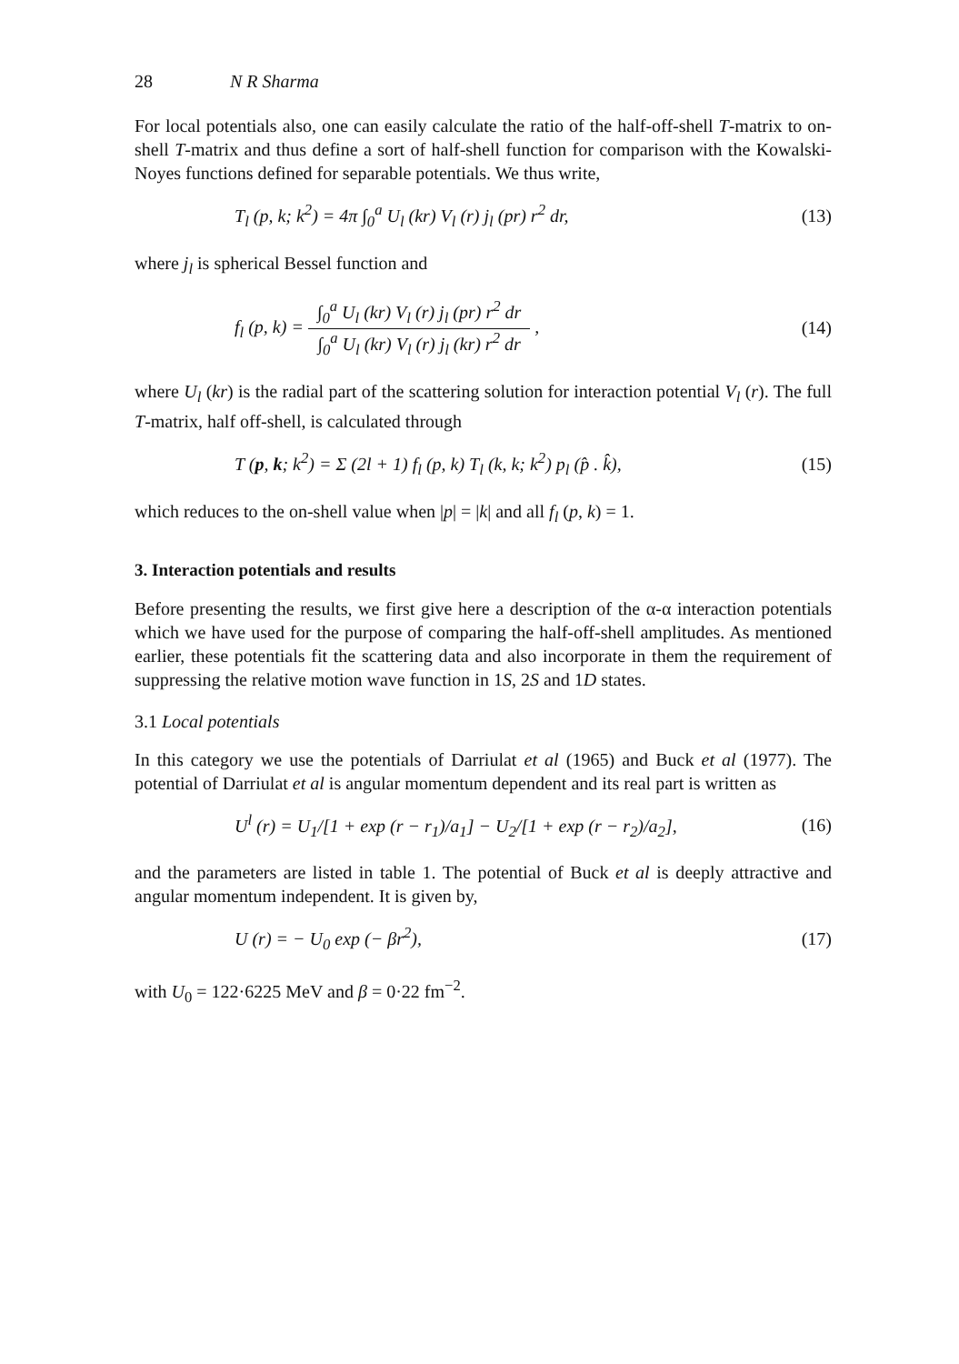28 N R Sharma
For local potentials also, one can easily calculate the ratio of the half-off-shell T-matrix to on-shell T-matrix and thus define a sort of half-shell function for comparison with the Kowalski-Noyes functions defined for separable potentials. We thus write,
T<sub>l</sub> (p, k; k<sup>2</sup>) = 4π ∫<sub>0</sub><sup>a</sup> U<sub>l</sub> (kr) V<sub>l</sub> (r) j<sub>l</sub> (pr) r<sup>2</sup> dr, (13)
where j<sub>l</sub> is spherical Bessel function and
f<sub>l</sub> (p, k) = ∫<sub>0</sub><sup>a</sup> U<sub>l</sub> (kr) V<sub>l</sub> (r) j<sub>l</sub> (pr) r<sup>2</sup> dr ∫<sub>0</sub><sup>a</sup> U<sub>l</sub> (kr) V<sub>l</sub> (r) j<sub>l</sub> (kr) r<sup>2</sup> dr , (14)
where U<sub>l</sub> (kr) is the radial part of the scattering solution for interaction potential V<sub>l</sub> (r). The full T-matrix, half off-shell, is calculated through
T (p, k; k<sup>2</sup>) = Σ (2l + 1) f<sub>l</sub> (p, k) T<sub>l</sub> (k, k; k<sup>2</sup>) p<sub>l</sub> (p̂ . k̂), (15)
which reduces to the on-shell value when |p| = |k| and all f<sub>l</sub> (p, k) = 1.
3. Interaction potentials and results
Before presenting the results, we first give here a description of the α-α interaction potentials which we have used for the purpose of comparing the half-off-shell amplitudes. As mentioned earlier, these potentials fit the scattering data and also incorporate in them the requirement of suppressing the relative motion wave function in 1S, 2S and 1D states.
3.1 Local potentials
In this category we use the potentials of Darriulat et al (1965) and Buck et al (1977). The potential of Darriulat et al is angular momentum dependent and its real part is written as
U<sup>l</sup> (r) = U<sub>1</sub>/[1 + exp (r − r<sub>1</sub>)/a<sub>1</sub>] − U<sub>2</sub>/[1 + exp (r − r<sub>2</sub>)/a<sub>2</sub>], (16)
and the parameters are listed in table 1. The potential of Buck et al is deeply attractive and angular momentum independent. It is given by,
U (r) = − U<sub>0</sub> exp (− βr<sup>2</sup>), (17)
with U<sub>0</sub> = 122·6225 MeV and β = 0·22 fm<sup>−2</sup>.